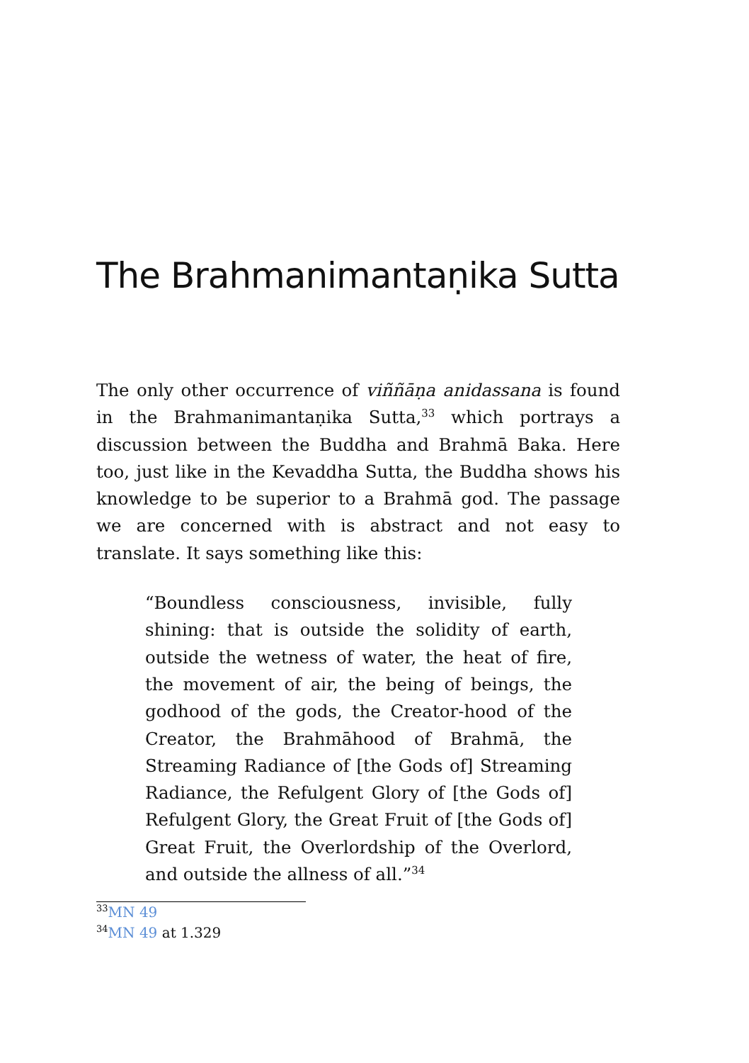The Brahmanimantaṇika Sutta
The only other occurrence of viññāṇa anidassana is found in the Brahmanimantaṇika Sutta,<sup>33</sup> which portrays a discussion between the Buddha and Brahmā Baka. Here too, just like in the Kevaddha Sutta, the Buddha shows his knowledge to be superior to a Brahmā god. The passage we are concerned with is abstract and not easy to translate. It says something like this:
“Boundless consciousness, invisible, fully shining: that is outside the solidity of earth, outside the wetness of water, the heat of fire, the movement of air, the being of beings, the godhood of the gods, the Creator-hood of the Creator, the Brahmāhood of Brahmā, the Streaming Radiance of [the Gods of] Streaming Radiance, the Refulgent Glory of [the Gods of] Refulgent Glory, the Great Fruit of [the Gods of] Great Fruit, the Overlordship of the Overlord, and outside the allness of all.”<sup>34</sup>
<sup>33</sup> MN 49
<sup>34</sup> MN 49 at 1.329